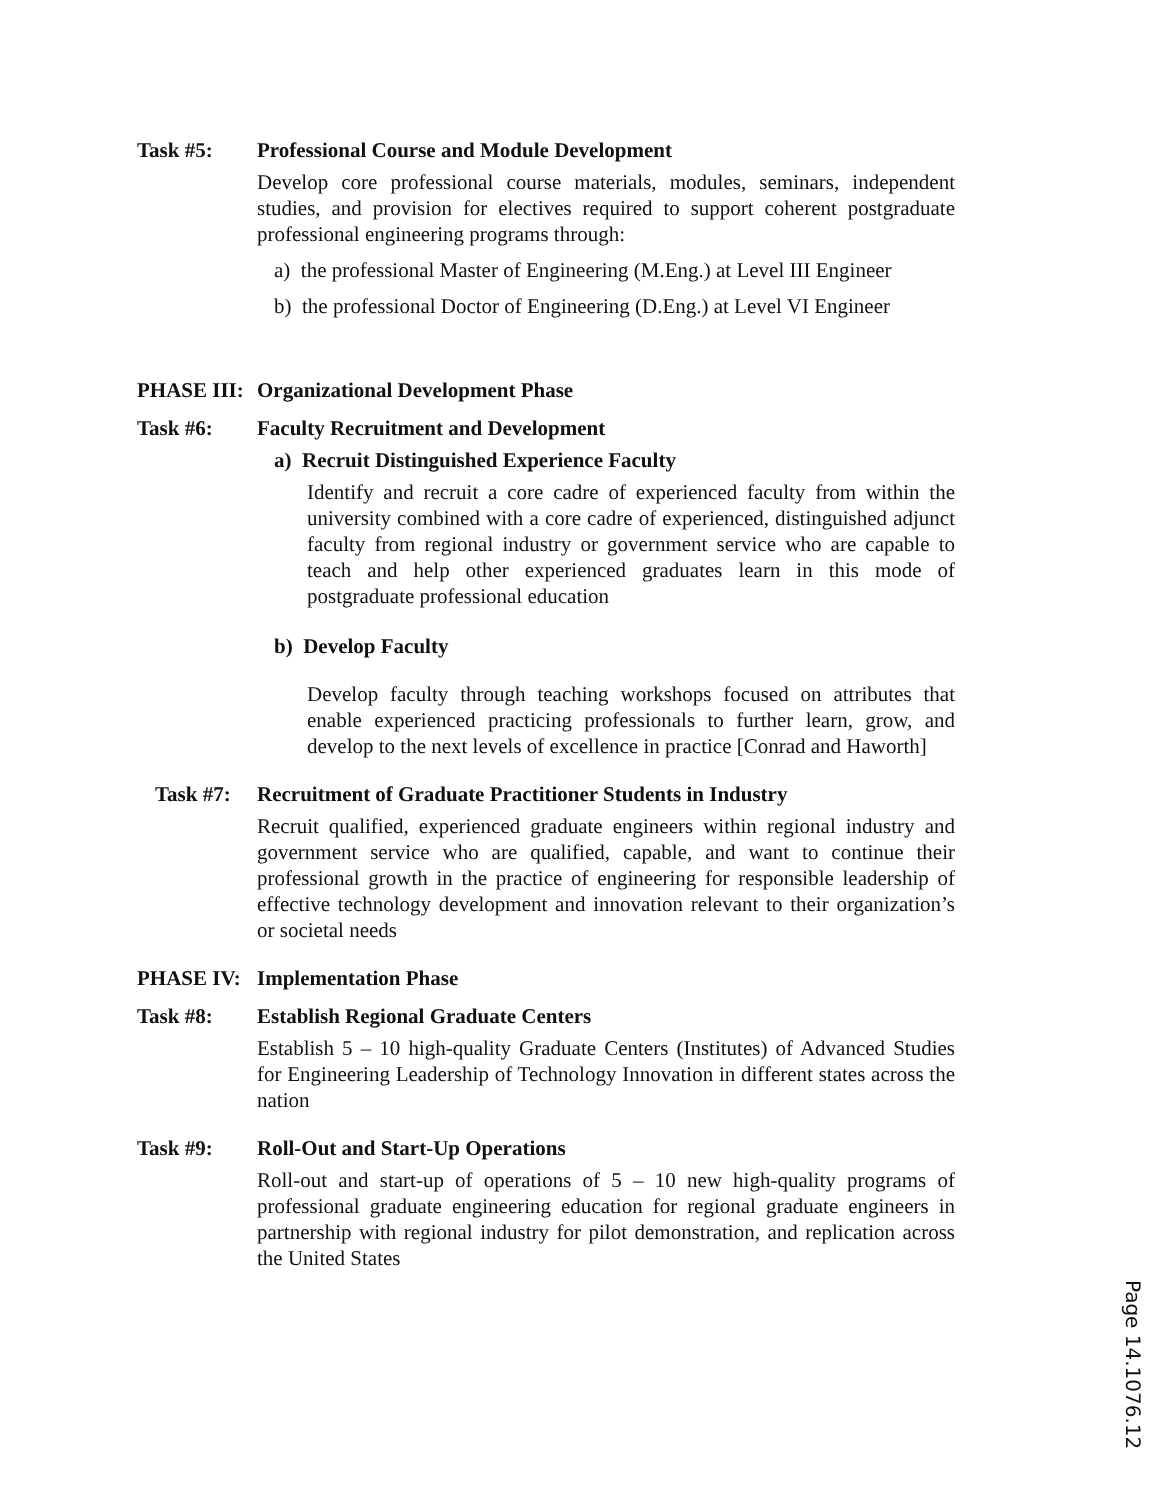Task #5: Professional Course and Module Development
Develop core professional course materials, modules, seminars, independent studies, and provision for electives required to support coherent postgraduate professional engineering programs through:
a) the professional Master of Engineering (M.Eng.) at Level III Engineer
b) the professional Doctor of Engineering (D.Eng.) at Level VI Engineer
PHASE III: Organizational Development Phase
Task #6: Faculty Recruitment and Development
a) Recruit Distinguished Experience Faculty
Identify and recruit a core cadre of experienced faculty from within the university combined with a core cadre of experienced, distinguished adjunct faculty from regional industry or government service who are capable to teach and help other experienced graduates learn in this mode of postgraduate professional education
b) Develop Faculty
Develop faculty through teaching workshops focused on attributes that enable experienced practicing professionals to further learn, grow, and develop to the next levels of excellence in practice [Conrad and Haworth]
Task #7: Recruitment of Graduate Practitioner Students in Industry
Recruit qualified, experienced graduate engineers within regional industry and government service who are qualified, capable, and want to continue their professional growth in the practice of engineering for responsible leadership of effective technology development and innovation relevant to their organization’s or societal needs
PHASE IV: Implementation Phase
Task #8: Establish Regional Graduate Centers
Establish 5 – 10 high-quality Graduate Centers (Institutes) of Advanced Studies for Engineering Leadership of Technology Innovation in different states across the nation
Task #9: Roll-Out and Start-Up Operations
Roll-out and start-up of operations of 5 – 10 new high-quality programs of professional graduate engineering education for regional graduate engineers in partnership with regional industry for pilot demonstration, and replication across the United States
Page 14.1076.12